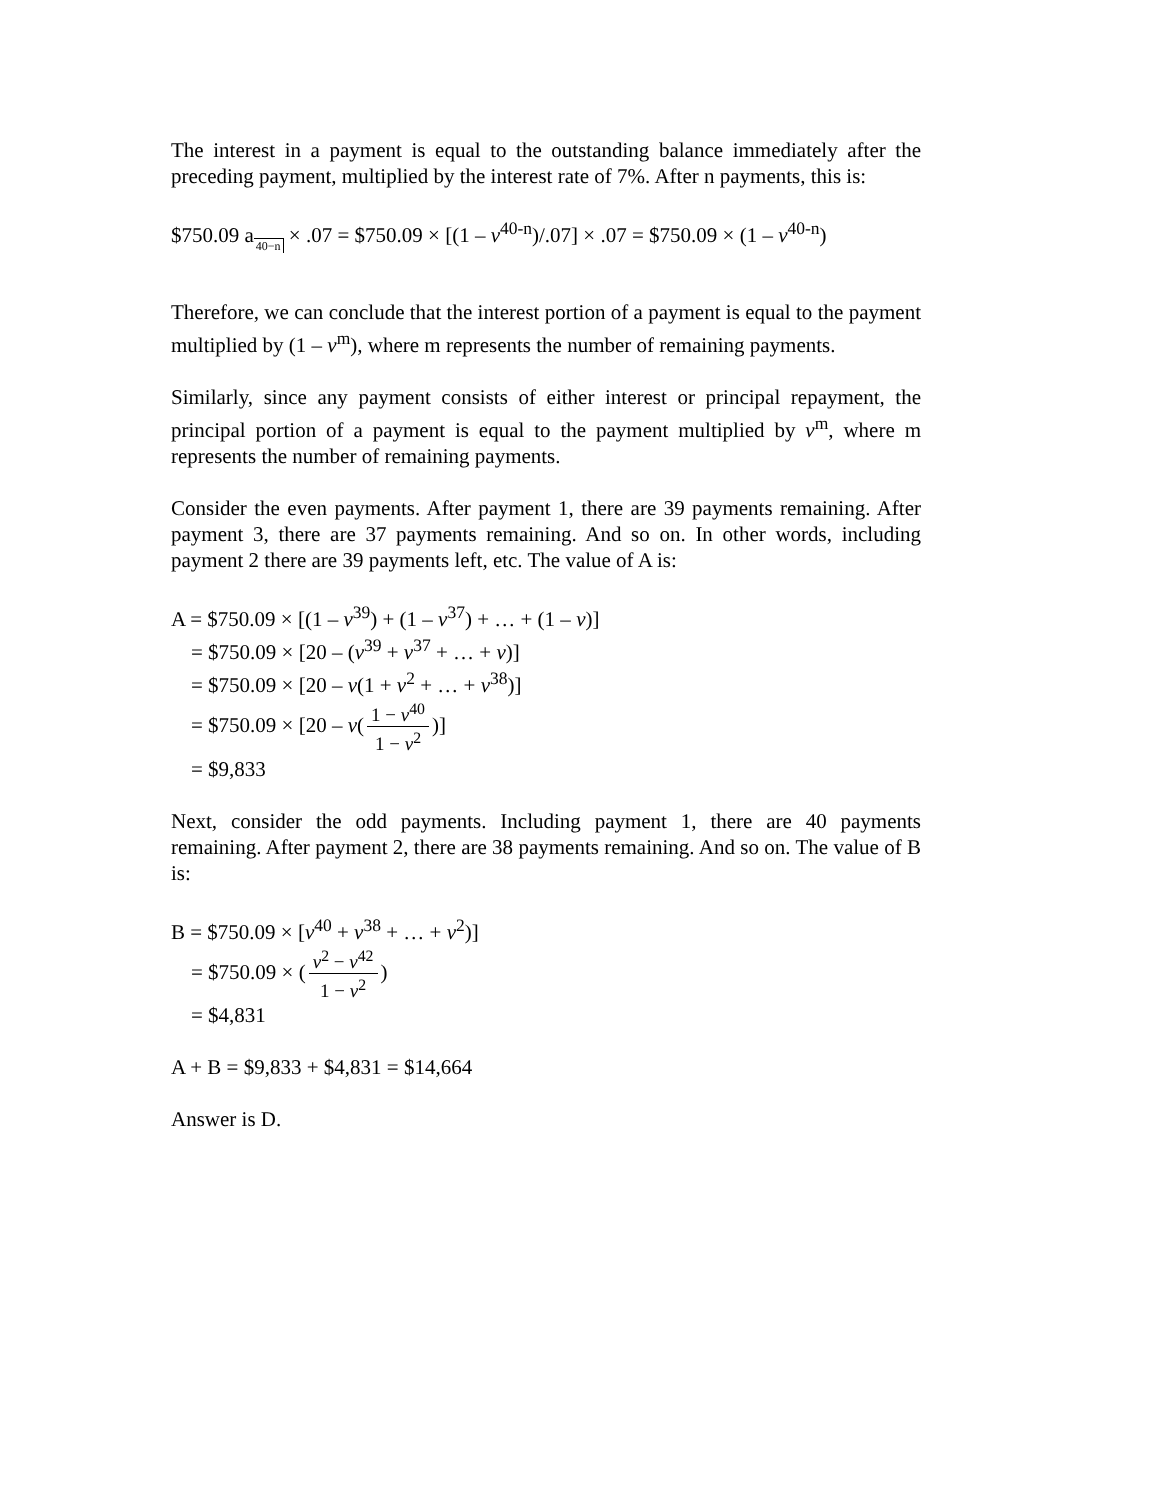The interest in a payment is equal to the outstanding balance immediately after the preceding payment, multiplied by the interest rate of 7%. After n payments, this is:
$750.09 a40−n × .07 = $750.09 × [(1 – v<sup>40-n</sup>)/.07] × .07 = $750.09 × (1 – v<sup>40-n</sup>)
Therefore, we can conclude that the interest portion of a payment is equal to the payment multiplied by (1 – v<sup>m</sup>), where m represents the number of remaining payments.
Similarly, since any payment consists of either interest or principal repayment, the principal portion of a payment is equal to the payment multiplied by v<sup>m</sup>, where m represents the number of remaining payments.
Consider the even payments. After payment 1, there are 39 payments remaining. After payment 3, there are 37 payments remaining. And so on. In other words, including payment 2 there are 39 payments left, etc. The value of A is:
A = $750.09 × [(1 – v<sup>39</sup>) + (1 – v<sup>37</sup>) + … + (1 – v)]
= $750.09 × [20 – (v<sup>39</sup> + v<sup>37</sup> + … + v)]
= $750.09 × [20 – v(1 + v<sup>2</sup> + … + v<sup>38</sup>)]
= $750.09 × [20 – v(1 − v<sup>40</sup> 1 − v<sup>2</sup>)]
= $9,833
Next, consider the odd payments. Including payment 1, there are 40 payments remaining. After payment 2, there are 38 payments remaining. And so on. The value of B is:
B = $750.09 × [v<sup>40</sup> + v<sup>38</sup> + … + v<sup>2</sup>)]
= $750.09 × (v<sup>2</sup> − v<sup>42</sup> 1 − v<sup>2</sup>)
= $4,831
A + B = $9,833 + $4,831 = $14,664
Answer is D.